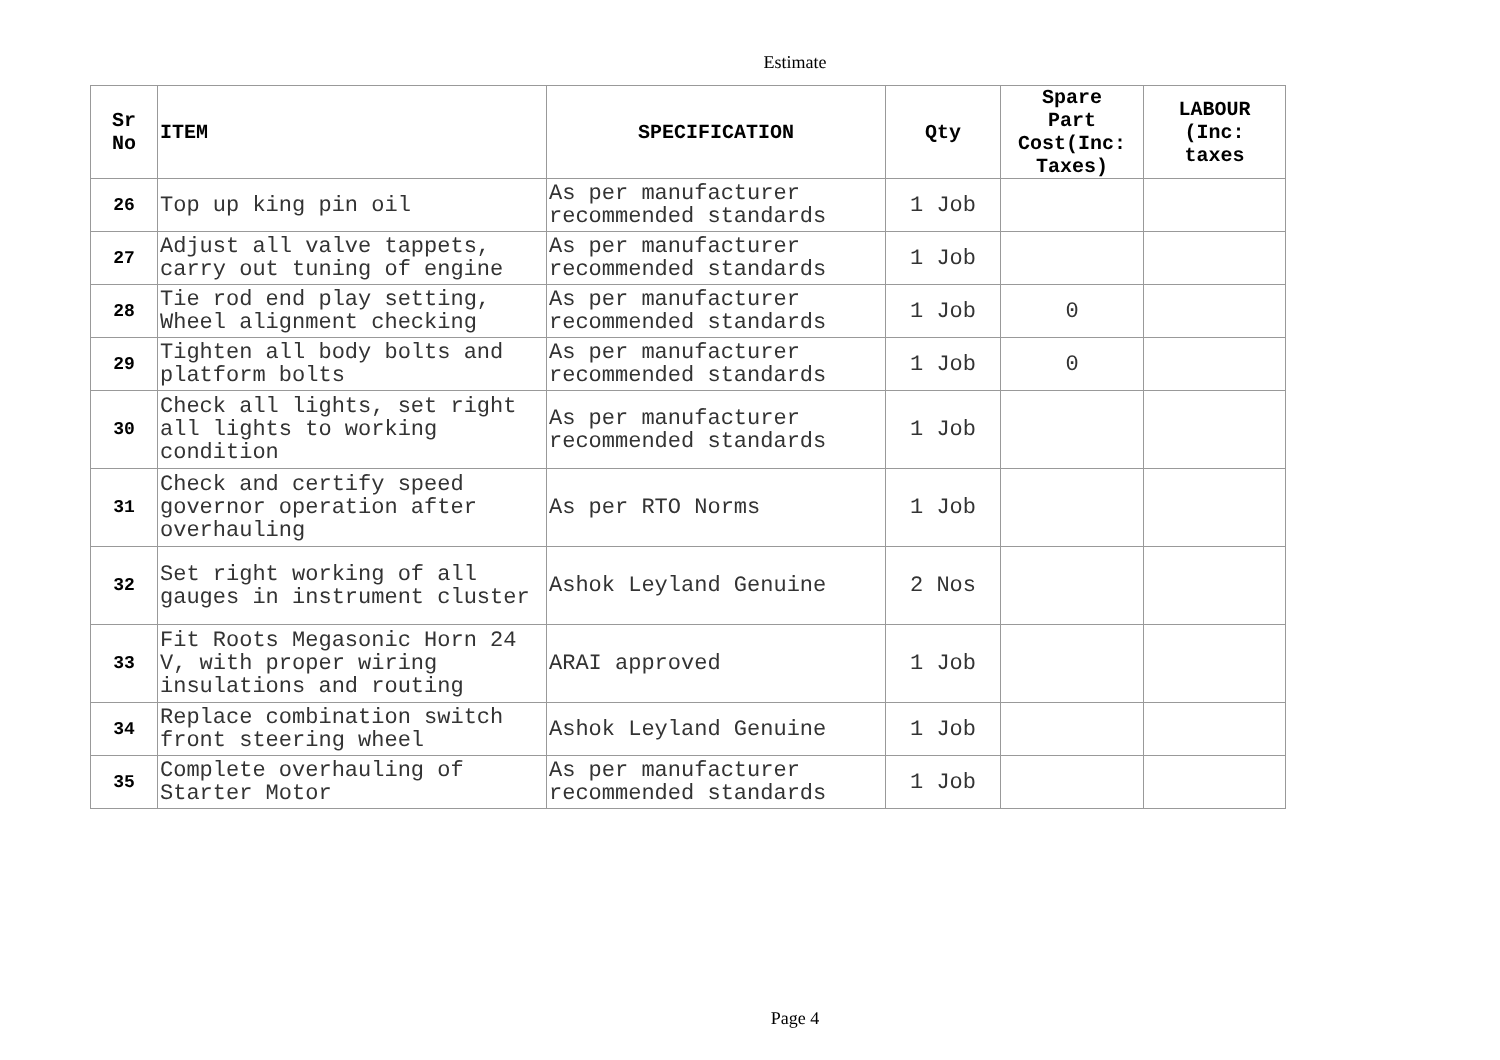Estimate
| Sr No | ITEM | SPECIFICATION | Qty | Spare Part Cost(Inc: Taxes) | LABOUR (Inc: taxes |
| --- | --- | --- | --- | --- | --- |
| 26 | Top up king pin oil | As per manufacturer recommended standards | 1 Job | | |
| 27 | Adjust all valve tappets, carry out tuning of engine | As per manufacturer recommended standards | 1 Job | | |
| 28 | Tie rod end play setting, Wheel alignment checking | As per manufacturer recommended standards | 1 Job | 0 | |
| 29 | Tighten all body bolts and platform bolts | As per manufacturer recommended standards | 1 Job | 0 | |
| 30 | Check all lights, set right all lights to working condition | As per manufacturer recommended standards | 1 Job | | |
| 31 | Check and certify speed governor operation after overhauling | As per RTO Norms | 1 Job | | |
| 32 | Set right working of all gauges in instrument cluster | Ashok Leyland Genuine | 2 Nos | | |
| 33 | Fit Roots Megasonic Horn 24 V, with proper wiring insulations and routing | ARAI approved | 1 Job | | |
| 34 | Replace combination switch front steering wheel | Ashok Leyland Genuine | 1 Job | | |
| 35 | Complete overhauling of Starter Motor | As per manufacturer recommended standards | 1 Job | | |
Page 4